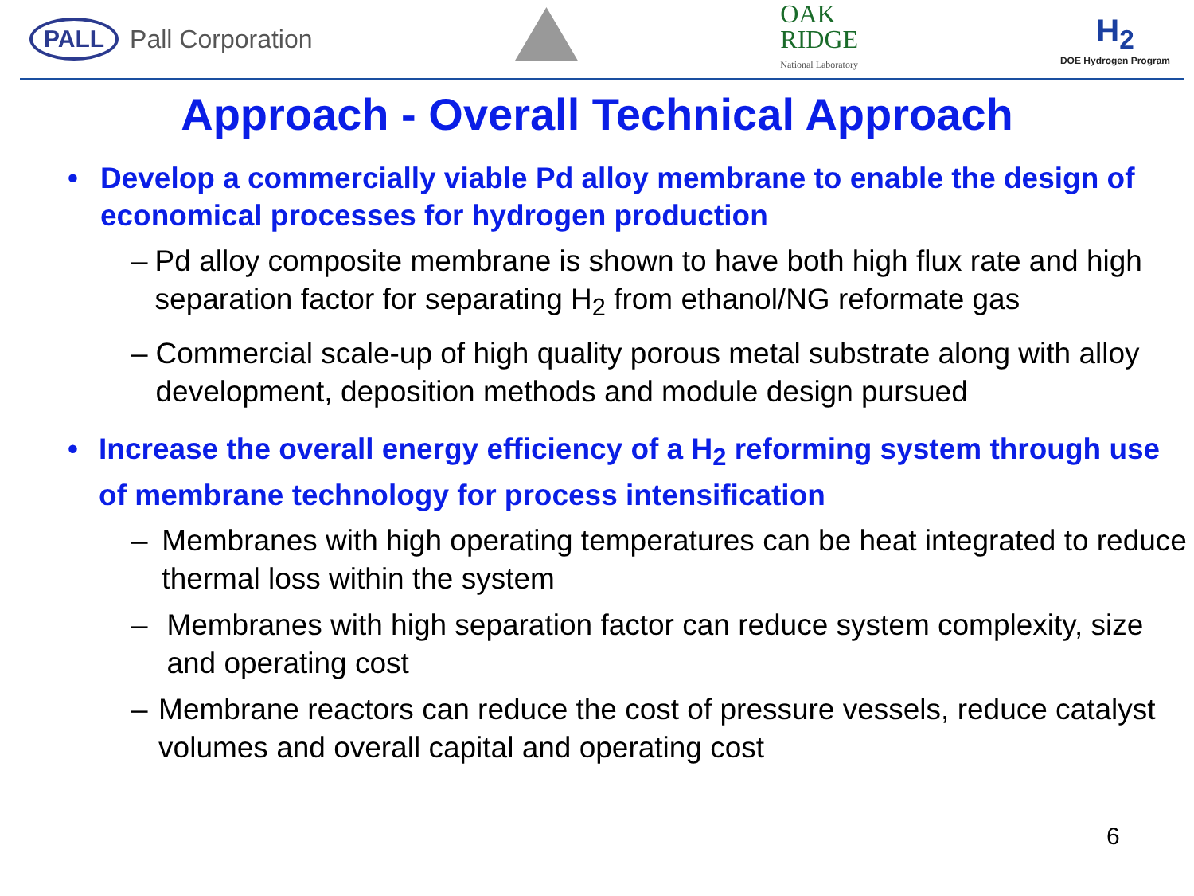PALL Pall Corporation
OAK
RIDGE
National Laboratory
H<sub>2</sub>
DOE Hydrogen Program
Approach - Overall Technical Approach
• Develop a commercially viable Pd alloy membrane to enable the design of economical processes for hydrogen production
– Pd alloy composite membrane is shown to have both high flux rate and high separation factor for separating H<sub>2</sub> from ethanol/NG reformate gas
– Commercial scale-up of high quality porous metal substrate along with alloy development, deposition methods and module design pursued
• Increase the overall energy efficiency of a H<sub>2</sub> reforming system through use of membrane technology for process intensification
– Membranes with high operating temperatures can be heat integrated to reduce thermal loss within the system
– Membranes with high separation factor can reduce system complexity, size and operating cost
– Membrane reactors can reduce the cost of pressure vessels, reduce catalyst volumes and overall capital and operating cost
6